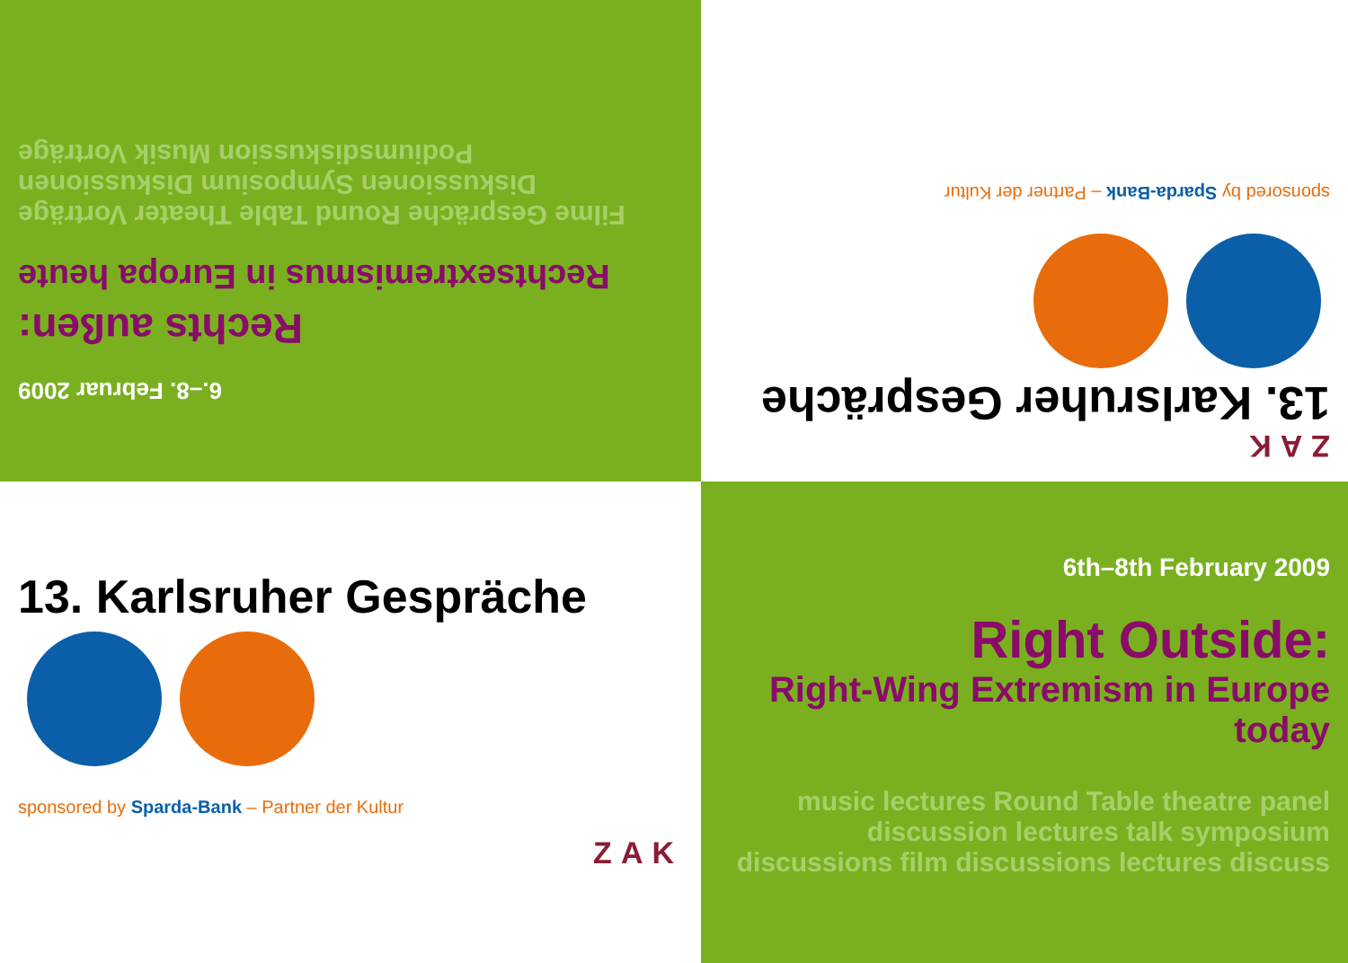6.–8. Februar 2009
Rechts außen:
Rechtsextremismus in Europa heute
Filme Gespräche Round Table Theater Vorträge Diskussionen Symposium Diskussionen Podiumsdiskussion Musik Vorträge
ZAK
13. Karlsruher Gespräche
sponsored by Sparda-Bank – Partner der Kultur
13. Karlsruher Gespräche
sponsored by Sparda-Bank – Partner der Kultur
ZAK
6th–8th February 2009
Right Outside:
Right-Wing Extremism in Europe today
music lectures Round Table theatre panel discussion lectures talk symposium discussions film discussions lectures discuss